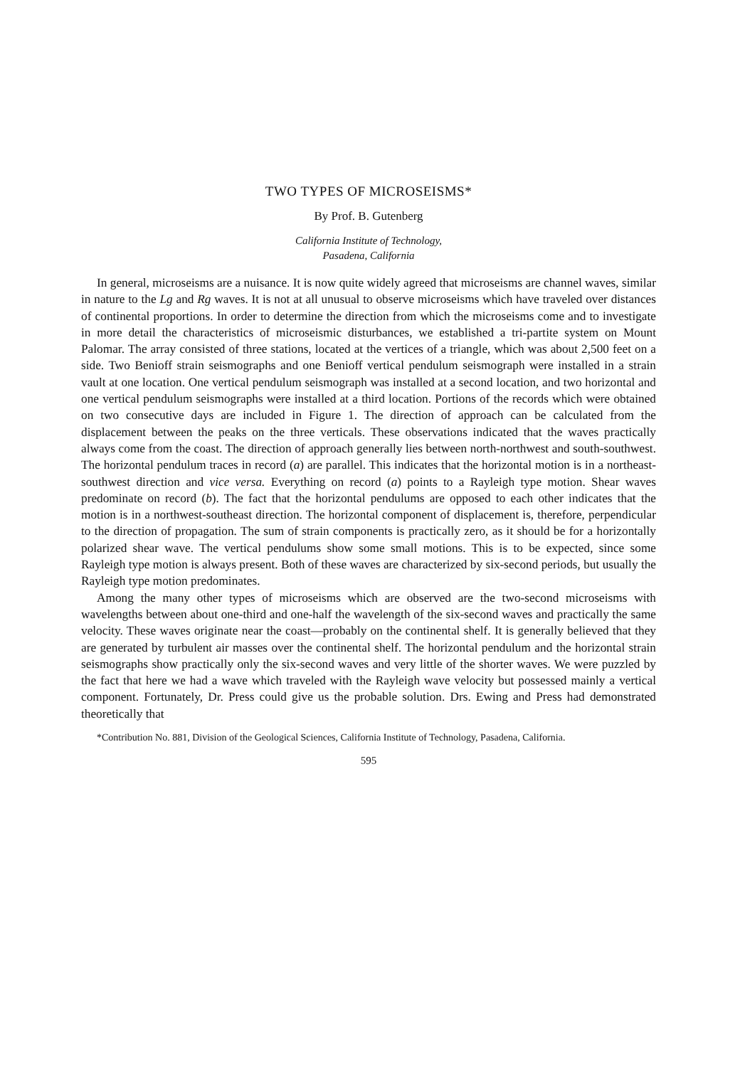TWO TYPES OF MICROSEISMS*
By Prof. B. Gutenberg
California Institute of Technology,
Pasadena, California
In general, microseisms are a nuisance. It is now quite widely agreed that microseisms are channel waves, similar in nature to the Lg and Rg waves. It is not at all unusual to observe microseisms which have traveled over distances of continental proportions. In order to determine the direction from which the microseisms come and to investigate in more detail the characteristics of microseismic disturbances, we established a tri-partite system on Mount Palomar. The array consisted of three stations, located at the vertices of a triangle, which was about 2,500 feet on a side. Two Benioff strain seismographs and one Benioff vertical pendulum seismograph were installed in a strain vault at one location. One vertical pendulum seismograph was installed at a second location, and two horizontal and one vertical pendulum seismographs were installed at a third location. Portions of the records which were obtained on two consecutive days are included in Figure 1. The direction of approach can be calculated from the displacement between the peaks on the three verticals. These observations indicated that the waves practically always come from the coast. The direction of approach generally lies between north-northwest and south-southwest. The horizontal pendulum traces in record (a) are parallel. This indicates that the horizontal motion is in a northeast-southwest direction and vice versa. Everything on record (a) points to a Rayleigh type motion. Shear waves predominate on record (b). The fact that the horizontal pendulums are opposed to each other indicates that the motion is in a northwest-southeast direction. The horizontal component of displacement is, therefore, perpendicular to the direction of propagation. The sum of strain components is practically zero, as it should be for a horizontally polarized shear wave. The vertical pendulums show some small motions. This is to be expected, since some Rayleigh type motion is always present. Both of these waves are characterized by six-second periods, but usually the Rayleigh type motion predominates.
Among the many other types of microseisms which are observed are the two-second microseisms with wavelengths between about one-third and one-half the wavelength of the six-second waves and practically the same velocity. These waves originate near the coast—probably on the continental shelf. It is generally believed that they are generated by turbulent air masses over the continental shelf. The horizontal pendulum and the horizontal strain seismographs show practically only the six-second waves and very little of the shorter waves. We were puzzled by the fact that here we had a wave which traveled with the Rayleigh wave velocity but possessed mainly a vertical component. Fortunately, Dr. Press could give us the probable solution. Drs. Ewing and Press had demonstrated theoretically that
*Contribution No. 881, Division of the Geological Sciences, California Institute of Technology, Pasadena, California.
595